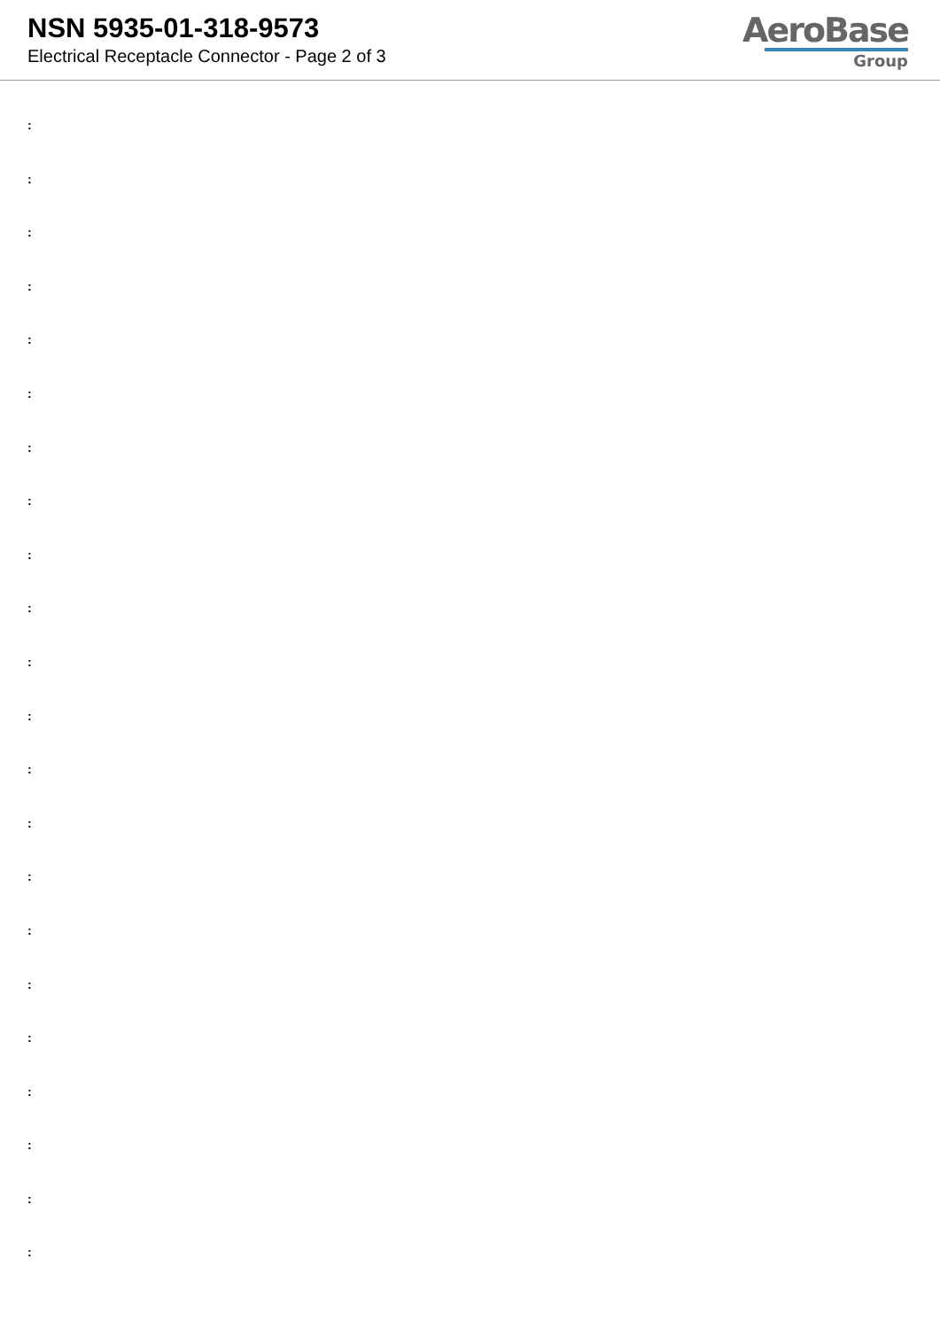NSN 5935-01-318-9573
Electrical Receptacle Connector - Page 2 of 3
AeroBase
Group
:
:
:
:
:
:
:
:
:
:
:
:
:
:
:
:
:
:
:
:
:
: